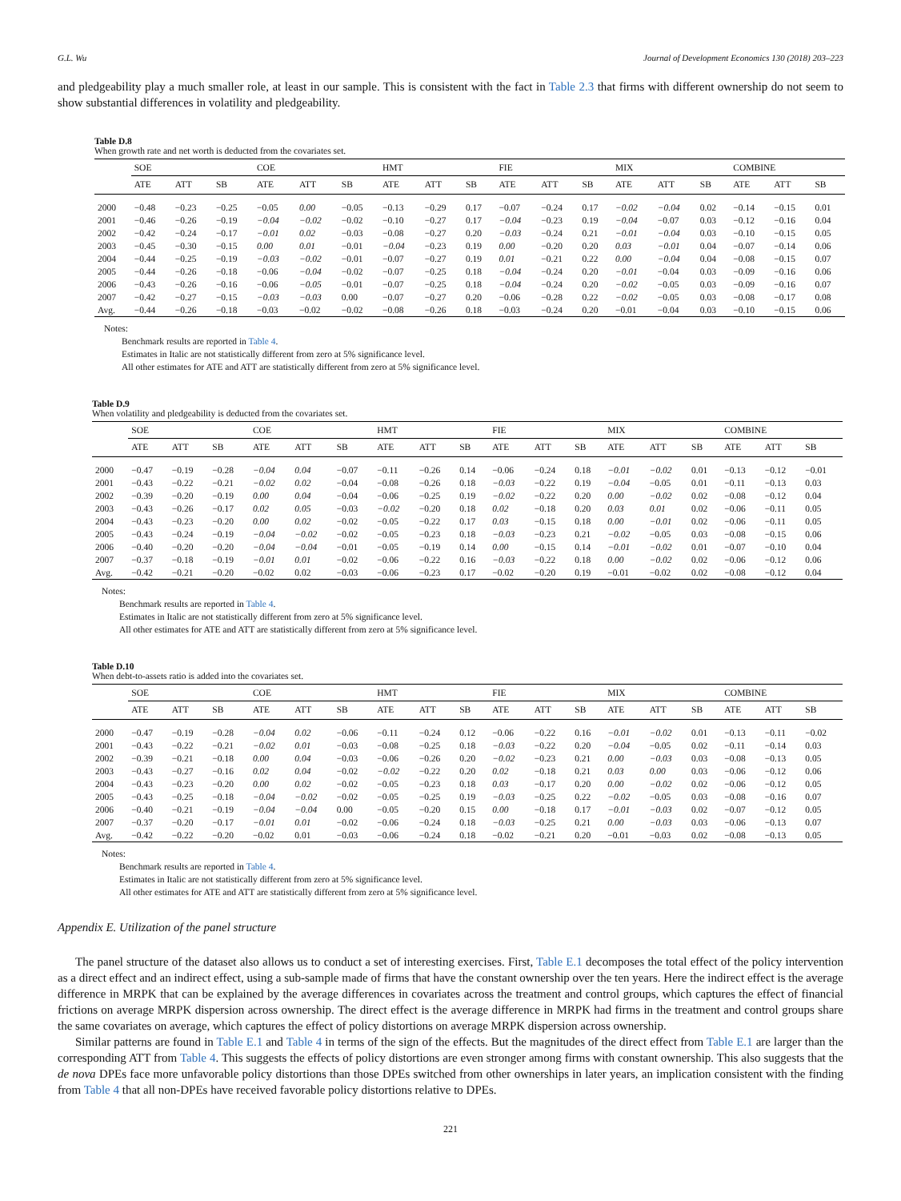G.L. Wu Journal of Development Economics 130 (2018) 203–223
and pledgeability play a much smaller role, at least in our sample. This is consistent with the fact in Table 2.3 that firms with different ownership do not seem to show substantial differences in volatility and pledgeability.
Table D.8
When growth rate and net worth is deducted from the covariates set.
| | SOE | | | COE | | | HMT | | | FIE | | | MIX | | | COMBINE | | |
| --- | --- | --- | --- | --- | --- | --- | --- | --- | --- | --- | --- | --- | --- | --- | --- | --- | --- | --- |
| | ATE | ATT | SB | ATE | ATT | SB | ATE | ATT | SB | ATE | ATT | SB | ATE | ATT | SB | ATE | ATT | SB |
| 2000 | −0.48 | −0.23 | −0.25 | −0.05 | 0.00 | −0.05 | −0.13 | −0.29 | 0.17 | −0.07 | −0.24 | 0.17 | −0.02 | −0.04 | 0.02 | −0.14 | −0.15 | 0.01 |
| 2001 | −0.46 | −0.26 | −0.19 | −0.04 | −0.02 | −0.02 | −0.10 | −0.27 | 0.17 | −0.04 | −0.23 | 0.19 | −0.04 | −0.07 | 0.03 | −0.12 | −0.16 | 0.04 |
| 2002 | −0.42 | −0.24 | −0.17 | −0.01 | 0.02 | −0.03 | −0.08 | −0.27 | 0.20 | −0.03 | −0.24 | 0.21 | −0.01 | −0.04 | 0.03 | −0.10 | −0.15 | 0.05 |
| 2003 | −0.45 | −0.30 | −0.15 | 0.00 | 0.01 | −0.01 | −0.04 | −0.23 | 0.19 | 0.00 | −0.20 | 0.20 | 0.03 | −0.01 | 0.04 | −0.07 | −0.14 | 0.06 |
| 2004 | −0.44 | −0.25 | −0.19 | −0.03 | −0.02 | −0.01 | −0.07 | −0.27 | 0.19 | 0.01 | −0.21 | 0.22 | 0.00 | −0.04 | 0.04 | −0.08 | −0.15 | 0.07 |
| 2005 | −0.44 | −0.26 | −0.18 | −0.06 | −0.04 | −0.02 | −0.07 | −0.25 | 0.18 | −0.04 | −0.24 | 0.20 | −0.01 | −0.04 | 0.03 | −0.09 | −0.16 | 0.06 |
| 2006 | −0.43 | −0.26 | −0.16 | −0.06 | −0.05 | −0.01 | −0.07 | −0.25 | 0.18 | −0.04 | −0.24 | 0.20 | −0.02 | −0.05 | 0.03 | −0.09 | −0.16 | 0.07 |
| 2007 | −0.42 | −0.27 | −0.15 | −0.03 | −0.03 | 0.00 | −0.07 | −0.27 | 0.20 | −0.06 | −0.28 | 0.22 | −0.02 | −0.05 | 0.03 | −0.08 | −0.17 | 0.08 |
| Avg. | −0.44 | −0.26 | −0.18 | −0.03 | −0.02 | −0.02 | −0.08 | −0.26 | 0.18 | −0.03 | −0.24 | 0.20 | −0.01 | −0.04 | 0.03 | −0.10 | −0.15 | 0.06 |
Notes:
Benchmark results are reported in Table 4.
Estimates in Italic are not statistically different from zero at 5% significance level.
All other estimates for ATE and ATT are statistically different from zero at 5% significance level.
Table D.9
When volatility and pledgeability is deducted from the covariates set.
| | SOE | | | COE | | | HMT | | | FIE | | | MIX | | | COMBINE | | |
| --- | --- | --- | --- | --- | --- | --- | --- | --- | --- | --- | --- | --- | --- | --- | --- | --- | --- | --- |
| | ATE | ATT | SB | ATE | ATT | SB | ATE | ATT | SB | ATE | ATT | SB | ATE | ATT | SB | ATE | ATT | SB |
| 2000 | −0.47 | −0.19 | −0.28 | −0.04 | 0.04 | −0.07 | −0.11 | −0.26 | 0.14 | −0.06 | −0.24 | 0.18 | −0.01 | −0.02 | 0.01 | −0.13 | −0.12 | −0.01 |
| 2001 | −0.43 | −0.22 | −0.21 | −0.02 | 0.02 | −0.04 | −0.08 | −0.26 | 0.18 | −0.03 | −0.22 | 0.19 | −0.04 | −0.05 | 0.01 | −0.11 | −0.13 | 0.03 |
| 2002 | −0.39 | −0.20 | −0.19 | 0.00 | 0.04 | −0.04 | −0.06 | −0.25 | 0.19 | −0.02 | −0.22 | 0.20 | 0.00 | −0.02 | 0.02 | −0.08 | −0.12 | 0.04 |
| 2003 | −0.43 | −0.26 | −0.17 | 0.02 | 0.05 | −0.03 | −0.02 | −0.20 | 0.18 | 0.02 | −0.18 | 0.20 | 0.03 | 0.01 | 0.02 | −0.06 | −0.11 | 0.05 |
| 2004 | −0.43 | −0.23 | −0.20 | 0.00 | 0.02 | −0.02 | −0.05 | −0.22 | 0.17 | 0.03 | −0.15 | 0.18 | 0.00 | −0.01 | 0.02 | −0.06 | −0.11 | 0.05 |
| 2005 | −0.43 | −0.24 | −0.19 | −0.04 | −0.02 | −0.02 | −0.05 | −0.23 | 0.18 | −0.03 | −0.23 | 0.21 | −0.02 | −0.05 | 0.03 | −0.08 | −0.15 | 0.06 |
| 2006 | −0.40 | −0.20 | −0.20 | −0.04 | −0.04 | −0.01 | −0.05 | −0.19 | 0.14 | 0.00 | −0.15 | 0.14 | −0.01 | −0.02 | 0.01 | −0.07 | −0.10 | 0.04 |
| 2007 | −0.37 | −0.18 | −0.19 | −0.01 | 0.01 | −0.02 | −0.06 | −0.22 | 0.16 | −0.03 | −0.22 | 0.18 | 0.00 | −0.02 | 0.02 | −0.06 | −0.12 | 0.06 |
| Avg. | −0.42 | −0.21 | −0.20 | −0.02 | 0.02 | −0.03 | −0.06 | −0.23 | 0.17 | −0.02 | −0.20 | 0.19 | −0.01 | −0.02 | 0.02 | −0.08 | −0.12 | 0.04 |
Notes:
Benchmark results are reported in Table 4.
Estimates in Italic are not statistically different from zero at 5% significance level.
All other estimates for ATE and ATT are statistically different from zero at 5% significance level.
Table D.10
When debt-to-assets ratio is added into the covariates set.
| | SOE | | | COE | | | HMT | | | FIE | | | MIX | | | COMBINE | | |
| --- | --- | --- | --- | --- | --- | --- | --- | --- | --- | --- | --- | --- | --- | --- | --- | --- | --- | --- |
| | ATE | ATT | SB | ATE | ATT | SB | ATE | ATT | SB | ATE | ATT | SB | ATE | ATT | SB | ATE | ATT | SB |
| 2000 | −0.47 | −0.19 | −0.28 | −0.04 | 0.02 | −0.06 | −0.11 | −0.24 | 0.12 | −0.06 | −0.22 | 0.16 | −0.01 | −0.02 | 0.01 | −0.13 | −0.11 | −0.02 |
| 2001 | −0.43 | −0.22 | −0.21 | −0.02 | 0.01 | −0.03 | −0.08 | −0.25 | 0.18 | −0.03 | −0.22 | 0.20 | −0.04 | −0.05 | 0.02 | −0.11 | −0.14 | 0.03 |
| 2002 | −0.39 | −0.21 | −0.18 | 0.00 | 0.04 | −0.03 | −0.06 | −0.26 | 0.20 | −0.02 | −0.23 | 0.21 | 0.00 | −0.03 | 0.03 | −0.08 | −0.13 | 0.05 |
| 2003 | −0.43 | −0.27 | −0.16 | 0.02 | 0.04 | −0.02 | −0.02 | −0.22 | 0.20 | 0.02 | −0.18 | 0.21 | 0.03 | 0.00 | 0.03 | −0.06 | −0.12 | 0.06 |
| 2004 | −0.43 | −0.23 | −0.20 | 0.00 | 0.02 | −0.02 | −0.05 | −0.23 | 0.18 | 0.03 | −0.17 | 0.20 | 0.00 | −0.02 | 0.02 | −0.06 | −0.12 | 0.05 |
| 2005 | −0.43 | −0.25 | −0.18 | −0.04 | −0.02 | −0.02 | −0.05 | −0.25 | 0.19 | −0.03 | −0.25 | 0.22 | −0.02 | −0.05 | 0.03 | −0.08 | −0.16 | 0.07 |
| 2006 | −0.40 | −0.21 | −0.19 | −0.04 | −0.04 | 0.00 | −0.05 | −0.20 | 0.15 | 0.00 | −0.18 | 0.17 | −0.01 | −0.03 | 0.02 | −0.07 | −0.12 | 0.05 |
| 2007 | −0.37 | −0.20 | −0.17 | −0.01 | 0.01 | −0.02 | −0.06 | −0.24 | 0.18 | −0.03 | −0.25 | 0.21 | 0.00 | −0.03 | 0.03 | −0.06 | −0.13 | 0.07 |
| Avg. | −0.42 | −0.22 | −0.20 | −0.02 | 0.01 | −0.03 | −0.06 | −0.24 | 0.18 | −0.02 | −0.21 | 0.20 | −0.01 | −0.03 | 0.02 | −0.08 | −0.13 | 0.05 |
Notes:
Benchmark results are reported in Table 4.
Estimates in Italic are not statistically different from zero at 5% significance level.
All other estimates for ATE and ATT are statistically different from zero at 5% significance level.
Appendix E. Utilization of the panel structure
The panel structure of the dataset also allows us to conduct a set of interesting exercises. First, Table E.1 decomposes the total effect of the policy intervention as a direct effect and an indirect effect, using a sub-sample made of firms that have the constant ownership over the ten years. Here the indirect effect is the average difference in MRPK that can be explained by the average differences in covariates across the treatment and control groups, which captures the effect of financial frictions on average MRPK dispersion across ownership. The direct effect is the average difference in MRPK had firms in the treatment and control groups share the same covariates on average, which captures the effect of policy distortions on average MRPK dispersion across ownership.
Similar patterns are found in Table E.1 and Table 4 in terms of the sign of the effects. But the magnitudes of the direct effect from Table E.1 are larger than the corresponding ATT from Table 4. This suggests the effects of policy distortions are even stronger among firms with constant ownership. This also suggests that the de nova DPEs face more unfavorable policy distortions than those DPEs switched from other ownerships in later years, an implication consistent with the finding from Table 4 that all non-DPEs have received favorable policy distortions relative to DPEs.
221